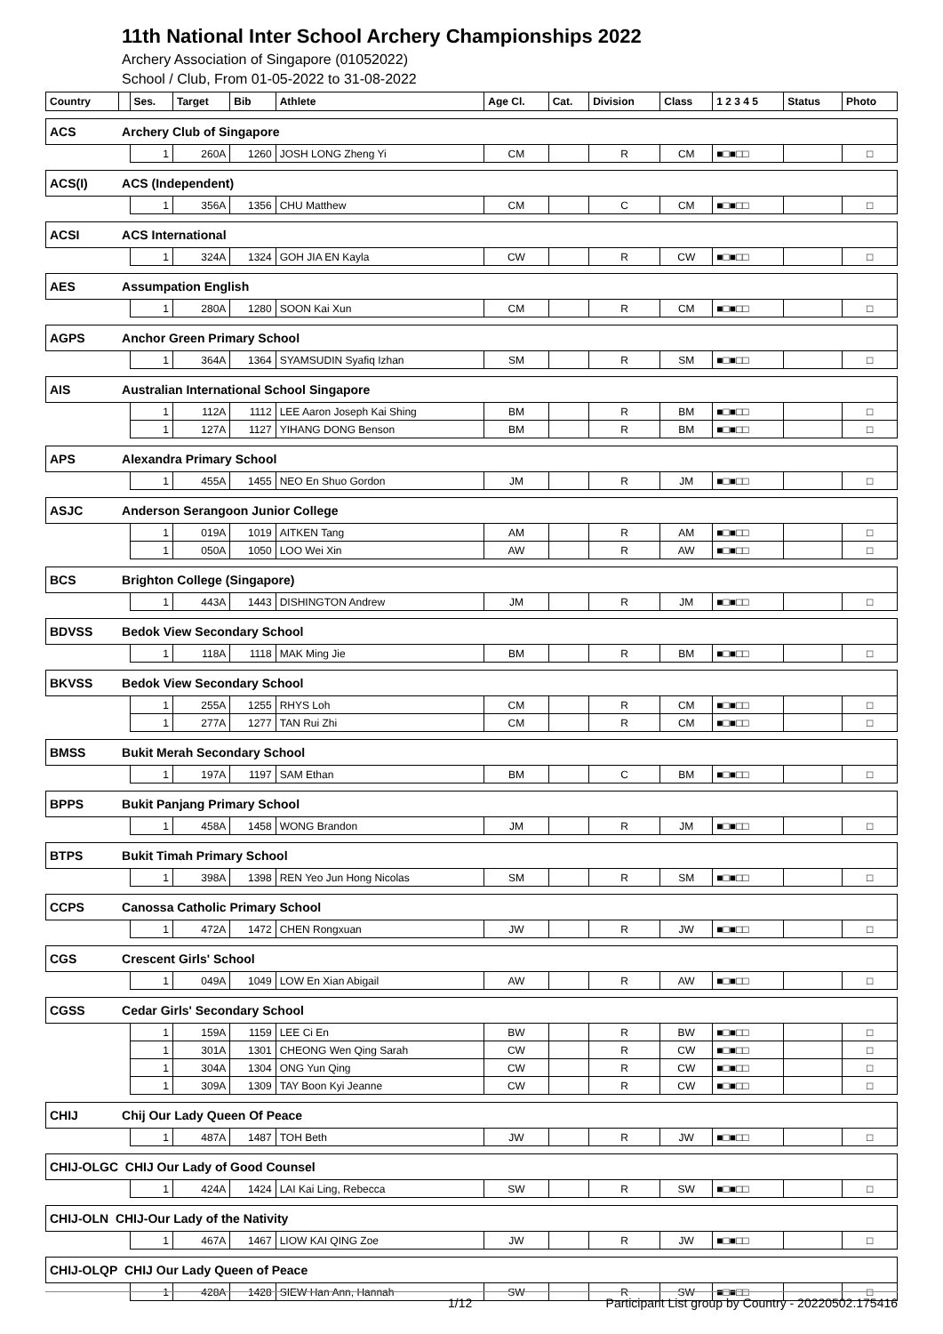11th National Inter School Archery Championships 2022
Archery Association of Singapore (01052022)
School / Club, From 01-05-2022 to 31-08-2022
| Country | | Ses. | Target | Bib | Athlete | Age Cl. | Cat. | Division | Class | 1 2 3 4 5 | Status | Photo |
| --- | --- | --- | --- | --- | --- | --- | --- | --- | --- | --- | --- | --- |
| ACS | Archery Club of Singapore | | | | | | | | | | | |
| | | 1 | 260A | 1260 | JOSH LONG Zheng Yi | CM | | R | CM | ■□■□□ | | □ |
| ACS(I) | ACS (Independent) | | | | | | | | | | | |
| | | 1 | 356A | 1356 | CHU Matthew | CM | | C | CM | ■□■□□ | | □ |
| ACSI | ACS International | | | | | | | | | | | |
| | | 1 | 324A | 1324 | GOH JIA EN Kayla | CW | | R | CW | ■□■□□ | | □ |
| AES | Assumpation English | | | | | | | | | | | |
| | | 1 | 280A | 1280 | SOON Kai Xun | CM | | R | CM | ■□■□□ | | □ |
| AGPS | Anchor Green Primary School | | | | | | | | | | | |
| | | 1 | 364A | 1364 | SYAMSUDIN Syafiq Izhan | SM | | R | SM | ■□■□□ | | □ |
| AIS | Australian International School Singapore | | | | | | | | | | | |
| | | 1 | 112A | 1112 | LEE Aaron Joseph Kai Shing | BM | | R | BM | ■□■□□ | | □ |
| | | 1 | 127A | 1127 | YIHANG DONG Benson | BM | | R | BM | ■□■□□ | | □ |
| APS | Alexandra Primary School | | | | | | | | | | | |
| | | 1 | 455A | 1455 | NEO En Shuo Gordon | JM | | R | JM | ■□■□□ | | □ |
| ASJC | Anderson Serangoon Junior College | | | | | | | | | | | |
| | | 1 | 019A | 1019 | AITKEN Tang | AM | | R | AM | ■□■□□ | | □ |
| | | 1 | 050A | 1050 | LOO Wei Xin | AW | | R | AW | ■□■□□ | | □ |
| BCS | Brighton College (Singapore) | | | | | | | | | | | |
| | | 1 | 443A | 1443 | DISHINGTON Andrew | JM | | R | JM | ■□■□□ | | □ |
| BDVSS | Bedok View Secondary School | | | | | | | | | | | |
| | | 1 | 118A | 1118 | MAK Ming Jie | BM | | R | BM | ■□■□□ | | □ |
| BKVSS | Bedok View Secondary School | | | | | | | | | | | |
| | | 1 | 255A | 1255 | RHYS Loh | CM | | R | CM | ■□■□□ | | □ |
| | | 1 | 277A | 1277 | TAN Rui Zhi | CM | | R | CM | ■□■□□ | | □ |
| BMSS | Bukit Merah Secondary School | | | | | | | | | | | |
| | | 1 | 197A | 1197 | SAM Ethan | BM | | C | BM | ■□■□□ | | □ |
| BPPS | Bukit Panjang Primary School | | | | | | | | | | | |
| | | 1 | 458A | 1458 | WONG Brandon | JM | | R | JM | ■□■□□ | | □ |
| BTPS | Bukit Timah Primary School | | | | | | | | | | | |
| | | 1 | 398A | 1398 | REN Yeo Jun Hong Nicolas | SM | | R | SM | ■□■□□ | | □ |
| CCPS | Canossa Catholic Primary School | | | | | | | | | | | |
| | | 1 | 472A | 1472 | CHEN Rongxuan | JW | | R | JW | ■□■□□ | | □ |
| CGS | Crescent Girls' School | | | | | | | | | | | |
| | | 1 | 049A | 1049 | LOW En Xian Abigail | AW | | R | AW | ■□■□□ | | □ |
| CGSS | Cedar Girls' Secondary School | | | | | | | | | | | |
| | | 1 | 159A | 1159 | LEE Ci En | BW | | R | BW | ■□■□□ | | □ |
| | | 1 | 301A | 1301 | CHEONG Wen Qing Sarah | CW | | R | CW | ■□■□□ | | □ |
| | | 1 | 304A | 1304 | ONG Yun Qing | CW | | R | CW | ■□■□□ | | □ |
| | | 1 | 309A | 1309 | TAY Boon Kyi Jeanne | CW | | R | CW | ■□■□□ | | □ |
| CHIJ | Chij Our Lady Queen Of Peace | | | | | | | | | | | |
| | | 1 | 487A | 1487 | TOH Beth | JW | | R | JW | ■□■□□ | | □ |
| CHIJ-OLGC CHIJ Our Lady of Good Counsel | | | | | | | | | | | | |
| | | 1 | 424A | 1424 | LAI Kai Ling, Rebecca | SW | | R | SW | ■□■□□ | | □ |
| CHIJ-OLN CHIJ-Our Lady of the Nativity | | | | | | | | | | | | |
| | | 1 | 467A | 1467 | LIOW KAI QING Zoe | JW | | R | JW | ■□■□□ | | □ |
| CHIJ-OLQP CHIJ Our Lady Queen of Peace | | | | | | | | | | | | |
| | | 1 | 428A | 1428 | SIEW Han Ann, Hannah | SW | | R | SW | ■□■□□ | | □ |
1/12 Participant List group by Country - 20220502.175416